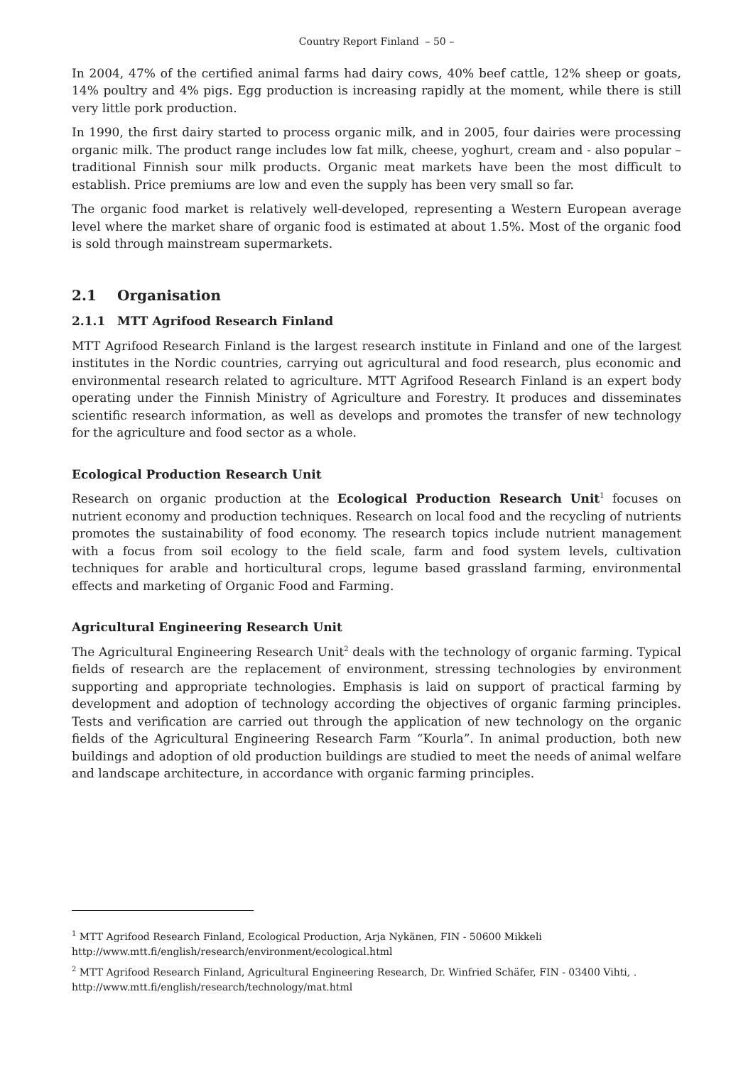Country Report Finland – 50 –
In 2004, 47% of the certified animal farms had dairy cows, 40% beef cattle, 12% sheep or goats, 14% poultry and 4% pigs. Egg production is increasing rapidly at the moment, while there is still very little pork production.
In 1990, the first dairy started to process organic milk, and in 2005, four dairies were processing organic milk. The product range includes low fat milk, cheese, yoghurt, cream and - also popular – traditional Finnish sour milk products. Organic meat markets have been the most difficult to establish. Price premiums are low and even the supply has been very small so far.
The organic food market is relatively well-developed, representing a Western European average level where the market share of organic food is estimated at about 1.5%. Most of the organic food is sold through mainstream supermarkets.
2.1 Organisation
2.1.1 MTT Agrifood Research Finland
MTT Agrifood Research Finland is the largest research institute in Finland and one of the largest institutes in the Nordic countries, carrying out agricultural and food research, plus economic and environmental research related to agriculture. MTT Agrifood Research Finland is an expert body operating under the Finnish Ministry of Agriculture and Forestry. It produces and disseminates scientific research information, as well as develops and promotes the transfer of new technology for the agriculture and food sector as a whole.
Ecological Production Research Unit
Research on organic production at the Ecological Production Research Unit<sup>1</sup> focuses on nutrient economy and production techniques. Research on local food and the recycling of nutrients promotes the sustainability of food economy. The research topics include nutrient management with a focus from soil ecology to the field scale, farm and food system levels, cultivation techniques for arable and horticultural crops, legume based grassland farming, environmental effects and marketing of Organic Food and Farming.
Agricultural Engineering Research Unit
The Agricultural Engineering Research Unit<sup>2</sup> deals with the technology of organic farming. Typical fields of research are the replacement of environment, stressing technologies by environment supporting and appropriate technologies. Emphasis is laid on support of practical farming by development and adoption of technology according the objectives of organic farming principles. Tests and verification are carried out through the application of new technology on the organic fields of the Agricultural Engineering Research Farm “Kourla”. In animal production, both new buildings and adoption of old production buildings are studied to meet the needs of animal welfare and landscape architecture, in accordance with organic farming principles.
<sup>1</sup> MTT Agrifood Research Finland, Ecological Production, Arja Nykänen, FIN - 50600 Mikkeli
http://www.mtt.fi/english/research/environment/ecological.html
<sup>2</sup> MTT Agrifood Research Finland, Agricultural Engineering Research, Dr. Winfried Schäfer, FIN - 03400 Vihti, .
http://www.mtt.fi/english/research/technology/mat.html